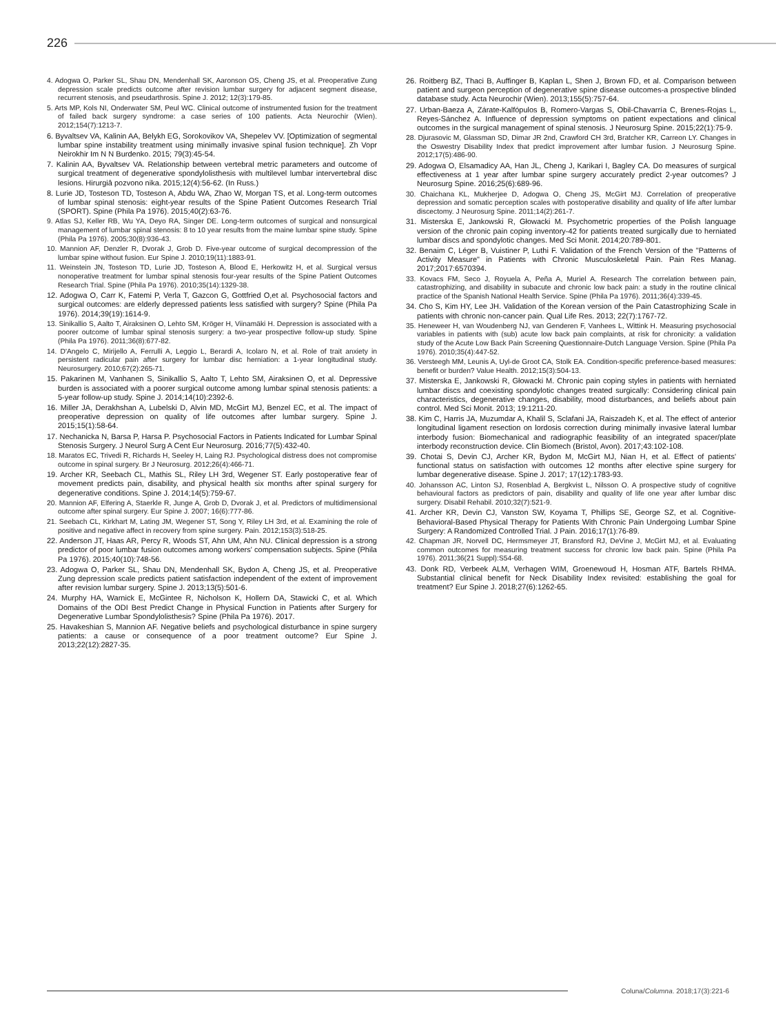226
4. Adogwa O, Parker SL, Shau DN, Mendenhall SK, Aaronson OS, Cheng JS, et al. Preoperative Zung depression scale predicts outcome after revision lumbar surgery for adjacent segment disease, recurrent stenosis, and pseudarthrosis. Spine J. 2012; 12(3):179-85.
5. Arts MP, Kols NI, Onderwater SM, Peul WC. Clinical outcome of instrumented fusion for the treatment of failed back surgery syndrome: a case series of 100 patients. Acta Neurochir (Wien). 2012;154(7):1213-7.
6. Byvaltsev VA, Kalinin AA, Belykh EG, Sorokovikov VA, Shepelev VV. [Optimization of segmental lumbar spine instability treatment using minimally invasive spinal fusion technique]. Zh Vopr Neirokhir Im N N Burdenko. 2015; 79(3):45-54.
7. Kalinin AA, Byvaltsev VA. Relationship between vertebral metric parameters and outcome of surgical treatment of degenerative spondylolisthesis with multilevel lumbar intervertebral disc lesions. Hirurgiâ pozvono nika. 2015;12(4):56-62. (In Russ.)
8. Lurie JD, Tosteson TD, Tosteson A, Abdu WA, Zhao W, Morgan TS, et al. Long-term outcomes of lumbar spinal stenosis: eight-year results of the Spine Patient Outcomes Research Trial (SPORT). Spine (Phila Pa 1976). 2015;40(2):63-76.
9. Atlas SJ, Keller RB, Wu YA, Deyo RA, Singer DE. Long-term outcomes of surgical and nonsurgical management of lumbar spinal stenosis: 8 to 10 year results from the maine lumbar spine study. Spine (Phila Pa 1976). 2005;30(8):936-43.
10. Mannion AF, Denzler R, Dvorak J, Grob D. Five-year outcome of surgical decompression of the lumbar spine without fusion. Eur Spine J. 2010;19(11):1883-91.
11. Weinstein JN, Tosteson TD, Lurie JD, Tosteson A, Blood E, Herkowitz H, et al. Surgical versus nonoperative treatment for lumbar spinal stenosis four-year results of the Spine Patient Outcomes Research Trial. Spine (Phila Pa 1976). 2010;35(14):1329-38.
12. Adogwa O, Carr K, Fatemi P, Verla T, Gazcon G, Gottfried O,et al. Psychosocial factors and surgical outcomes: are elderly depressed patients less satisfied with surgery? Spine (Phila Pa 1976). 2014;39(19):1614-9.
13. Sinikallio S, Aalto T, Airaksinen O, Lehto SM, Kröger H, Viinamäki H. Depression is associated with a poorer outcome of lumbar spinal stenosis surgery: a two-year prospective follow-up study. Spine (Phila Pa 1976). 2011;36(8):677-82.
14. D'Angelo C, Mirijello A, Ferrulli A, Leggio L, Berardi A, Icolaro N, et al. Role of trait anxiety in persistent radicular pain after surgery for lumbar disc herniation: a 1-year longitudinal study. Neurosurgery. 2010;67(2):265-71.
15. Pakarinen M, Vanhanen S, Sinikallio S, Aalto T, Lehto SM, Airaksinen O, et al. Depressive burden is associated with a poorer surgical outcome among lumbar spinal stenosis patients: a 5-year follow-up study. Spine J. 2014;14(10):2392-6.
16. Miller JA, Derakhshan A, Lubelski D, Alvin MD, McGirt MJ, Benzel EC, et al. The impact of preoperative depression on quality of life outcomes after lumbar surgery. Spine J. 2015;15(1):58-64.
17. Nechanicka N, Barsa P, Harsa P. Psychosocial Factors in Patients Indicated for Lumbar Spinal Stenosis Surgery. J Neurol Surg A Cent Eur Neurosurg. 2016;77(5):432-40.
18. Maratos EC, Trivedi R, Richards H, Seeley H, Laing RJ. Psychological distress does not compromise outcome in spinal surgery. Br J Neurosurg. 2012;26(4):466-71.
19. Archer KR, Seebach CL, Mathis SL, Riley LH 3rd, Wegener ST. Early postoperative fear of movement predicts pain, disability, and physical health six months after spinal surgery for degenerative conditions. Spine J. 2014;14(5):759-67.
20. Mannion AF, Elfering A, Staerkle R, Junge A, Grob D, Dvorak J, et al. Predictors of multidimensional outcome after spinal surgery. Eur Spine J. 2007; 16(6):777-86.
21. Seebach CL, Kirkhart M, Lating JM, Wegener ST, Song Y, Riley LH 3rd, et al. Examining the role of positive and negative affect in recovery from spine surgery. Pain. 2012;153(3):518-25.
22. Anderson JT, Haas AR, Percy R, Woods ST, Ahn UM, Ahn NU. Clinical depression is a strong predictor of poor lumbar fusion outcomes among workers' compensation subjects. Spine (Phila Pa 1976). 2015;40(10):748-56.
23. Adogwa O, Parker SL, Shau DN, Mendenhall SK, Bydon A, Cheng JS, et al. Preoperative Zung depression scale predicts patient satisfaction independent of the extent of improvement after revision lumbar surgery. Spine J. 2013;13(5):501-6.
24. Murphy HA, Warnick E, McGintee R, Nicholson K, Hollern DA, Stawicki C, et al. Which Domains of the ODI Best Predict Change in Physical Function in Patients after Surgery for Degenerative Lumbar Spondylolisthesis? Spine (Phila Pa 1976). 2017.
25. Havakeshian S, Mannion AF. Negative beliefs and psychological disturbance in spine surgery patients: a cause or consequence of a poor treatment outcome? Eur Spine J. 2013;22(12):2827-35.
26. Roitberg BZ, Thaci B, Auffinger B, Kaplan L, Shen J, Brown FD, et al. Comparison between patient and surgeon perception of degenerative spine disease outcomes-a prospective blinded database study. Acta Neurochir (Wien). 2013;155(5):757-64.
27. Urban-Baeza A, Zárate-Kalfópulos B, Romero-Vargas S, Obil-Chavarría C, Brenes-Rojas L, Reyes-Sánchez A. Influence of depression symptoms on patient expectations and clinical outcomes in the surgical management of spinal stenosis. J Neurosurg Spine. 2015;22(1):75-9.
28. Djurasovic M, Glassman SD, Dimar JR 2nd, Crawford CH 3rd, Bratcher KR, Carreon LY. Changes in the Oswestry Disability Index that predict improvement after lumbar fusion. J Neurosurg Spine. 2012;17(5):486-90.
29. Adogwa O, Elsamadicy AA, Han JL, Cheng J, Karikari I, Bagley CA. Do measures of surgical effectiveness at 1 year after lumbar spine surgery accurately predict 2-year outcomes? J Neurosurg Spine. 2016;25(6):689-96.
30. Chaichana KL, Mukherjee D, Adogwa O, Cheng JS, McGirt MJ. Correlation of preoperative depression and somatic perception scales with postoperative disability and quality of life after lumbar discectomy. J Neurosurg Spine. 2011;14(2):261-7.
31. Misterska E, Jankowski R, Głowacki M. Psychometric properties of the Polish language version of the chronic pain coping inventory-42 for patients treated surgically due to herniated lumbar discs and spondylotic changes. Med Sci Monit. 2014;20:789-801.
32. Benaim C, Léger B, Vuistiner P, Luthi F. Validation of the French Version of the "Patterns of Activity Measure" in Patients with Chronic Musculoskeletal Pain. Pain Res Manag. 2017;2017:6570394.
33. Kovacs FM, Seco J, Royuela A, Peña A, Muriel A. Research The correlation between pain, catastrophizing, and disability in subacute and chronic low back pain: a study in the routine clinical practice of the Spanish National Health Service. Spine (Phila Pa 1976). 2011;36(4):339-45.
34. Cho S, Kim HY, Lee JH. Validation of the Korean version of the Pain Catastrophizing Scale in patients with chronic non-cancer pain. Qual Life Res. 2013; 22(7):1767-72.
35. Heneweer H, van Woudenberg NJ, van Genderen F, Vanhees L, Wittink H. Measuring psychosocial variables in patients with (sub) acute low back pain complaints, at risk for chronicity: a validation study of the Acute Low Back Pain Screening Questionnaire-Dutch Language Version. Spine (Phila Pa 1976). 2010;35(4):447-52.
36. Versteegh MM, Leunis A, Uyl-de Groot CA, Stolk EA. Condition-specific preference-based measures: benefit or burden? Value Health. 2012;15(3):504-13.
37. Misterska E, Jankowski R, Głowacki M. Chronic pain coping styles in patients with herniated lumbar discs and coexisting spondylotic changes treated surgically: Considering clinical pain characteristics, degenerative changes, disability, mood disturbances, and beliefs about pain control. Med Sci Monit. 2013; 19:1211-20.
38. Kim C, Harris JA, Muzumdar A, Khalil S, Sclafani JA, Raiszadeh K, et al. The effect of anterior longitudinal ligament resection on lordosis correction during minimally invasive lateral lumbar interbody fusion: Biomechanical and radiographic feasibility of an integrated spacer/plate interbody reconstruction device. Clin Biomech (Bristol, Avon). 2017;43:102-108.
39. Chotai S, Devin CJ, Archer KR, Bydon M, McGirt MJ, Nian H, et al. Effect of patients' functional status on satisfaction with outcomes 12 months after elective spine surgery for lumbar degenerative disease. Spine J. 2017; 17(12):1783-93.
40. Johansson AC, Linton SJ, Rosenblad A, Bergkvist L, Nilsson O. A prospective study of cognitive behavioural factors as predictors of pain, disability and quality of life one year after lumbar disc surgery. Disabil Rehabil. 2010;32(7):521-9.
41. Archer KR, Devin CJ, Vanston SW, Koyama T, Phillips SE, George SZ, et al. Cognitive-Behavioral-Based Physical Therapy for Patients With Chronic Pain Undergoing Lumbar Spine Surgery: A Randomized Controlled Trial. J Pain. 2016;17(1):76-89.
42. Chapman JR, Norvell DC, Hermsmeyer JT, Bransford RJ, DeVine J, McGirt MJ, et al. Evaluating common outcomes for measuring treatment success for chronic low back pain. Spine (Phila Pa 1976). 2011;36(21 Suppl):S54-68.
43. Donk RD, Verbeek ALM, Verhagen WIM, Groenewoud H, Hosman ATF, Bartels RHMA. Substantial clinical benefit for Neck Disability Index revisited: establishing the goal for treatment? Eur Spine J. 2018;27(6):1262-65.
Coluna/Columna. 2018;17(3):221-6